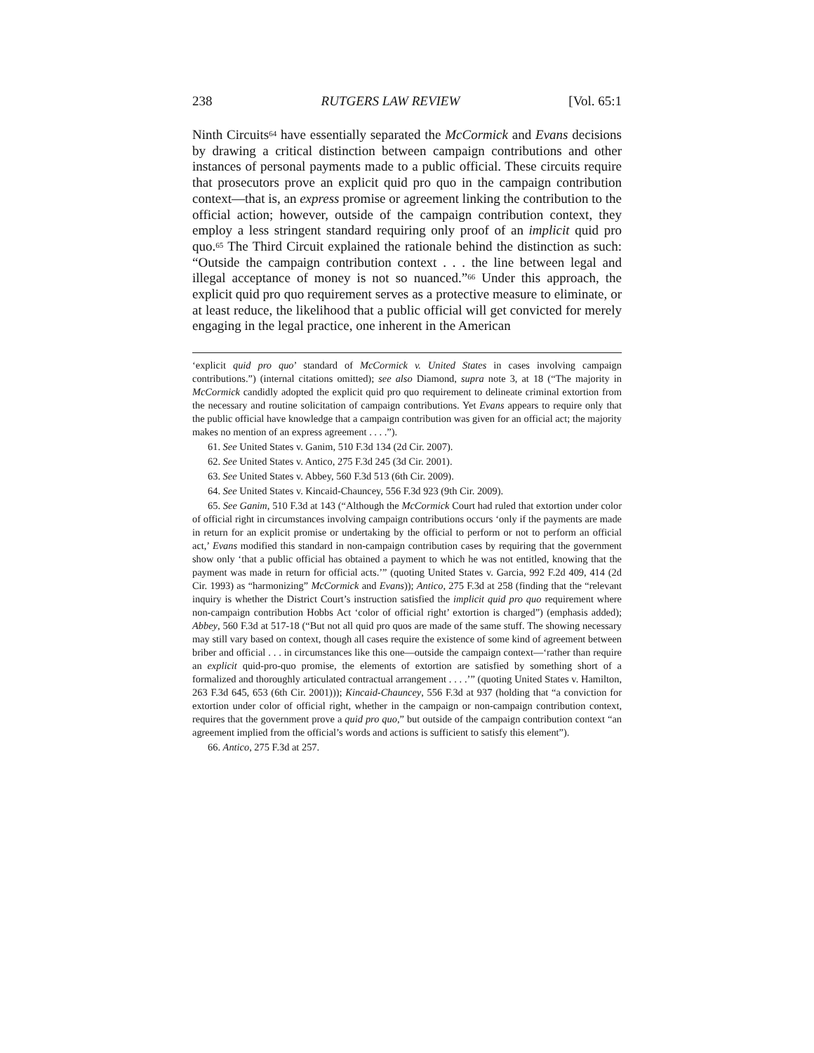238 RUTGERS LAW REVIEW [Vol. 65:1
Ninth Circuits<sup>64</sup> have essentially separated the McCormick and Evans decisions by drawing a critical distinction between campaign contributions and other instances of personal payments made to a public official. These circuits require that prosecutors prove an explicit quid pro quo in the campaign contribution context—that is, an express promise or agreement linking the contribution to the official action; however, outside of the campaign contribution context, they employ a less stringent standard requiring only proof of an implicit quid pro quo.<sup>65</sup> The Third Circuit explained the rationale behind the distinction as such: “Outside the campaign contribution context . . . the line between legal and illegal acceptance of money is not so nuanced.”<sup>66</sup> Under this approach, the explicit quid pro quo requirement serves as a protective measure to eliminate, or at least reduce, the likelihood that a public official will get convicted for merely engaging in the legal practice, one inherent in the American
‘explicit quid pro quo’ standard of McCormick v. United States in cases involving campaign contributions.”) (internal citations omitted); see also Diamond, supra note 3, at 18 (“The majority in McCormick candidly adopted the explicit quid pro quo requirement to delineate criminal extortion from the necessary and routine solicitation of campaign contributions. Yet Evans appears to require only that the public official have knowledge that a campaign contribution was given for an official act; the majority makes no mention of an express agreement . . . .”).
61. See United States v. Ganim, 510 F.3d 134 (2d Cir. 2007).
62. See United States v. Antico, 275 F.3d 245 (3d Cir. 2001).
63. See United States v. Abbey, 560 F.3d 513 (6th Cir. 2009).
64. See United States v. Kincaid-Chauncey, 556 F.3d 923 (9th Cir. 2009).
65. See Ganim, 510 F.3d at 143 (“Although the McCormick Court had ruled that extortion under color of official right in circumstances involving campaign contributions occurs ‘only if the payments are made in return for an explicit promise or undertaking by the official to perform or not to perform an official act,’ Evans modified this standard in non-campaign contribution cases by requiring that the government show only ‘that a public official has obtained a payment to which he was not entitled, knowing that the payment was made in return for official acts.’” (quoting United States v. Garcia, 992 F.2d 409, 414 (2d Cir. 1993) as “harmonizing” McCormick and Evans)); Antico, 275 F.3d at 258 (finding that the “relevant inquiry is whether the District Court’s instruction satisfied the implicit quid pro quo requirement where non-campaign contribution Hobbs Act ‘color of official right’ extortion is charged”) (emphasis added); Abbey, 560 F.3d at 517-18 (“But not all quid pro quos are made of the same stuff. The showing necessary may still vary based on context, though all cases require the existence of some kind of agreement between briber and official . . . in circumstances like this one—outside the campaign context—‘rather than require an explicit quid-pro-quo promise, the elements of extortion are satisfied by something short of a formalized and thoroughly articulated contractual arrangement . . . .’” (quoting United States v. Hamilton, 263 F.3d 645, 653 (6th Cir. 2001))); Kincaid-Chauncey, 556 F.3d at 937 (holding that “a conviction for extortion under color of official right, whether in the campaign or non-campaign contribution context, requires that the government prove a quid pro quo,” but outside of the campaign contribution context “an agreement implied from the official’s words and actions is sufficient to satisfy this element”).
66. Antico, 275 F.3d at 257.